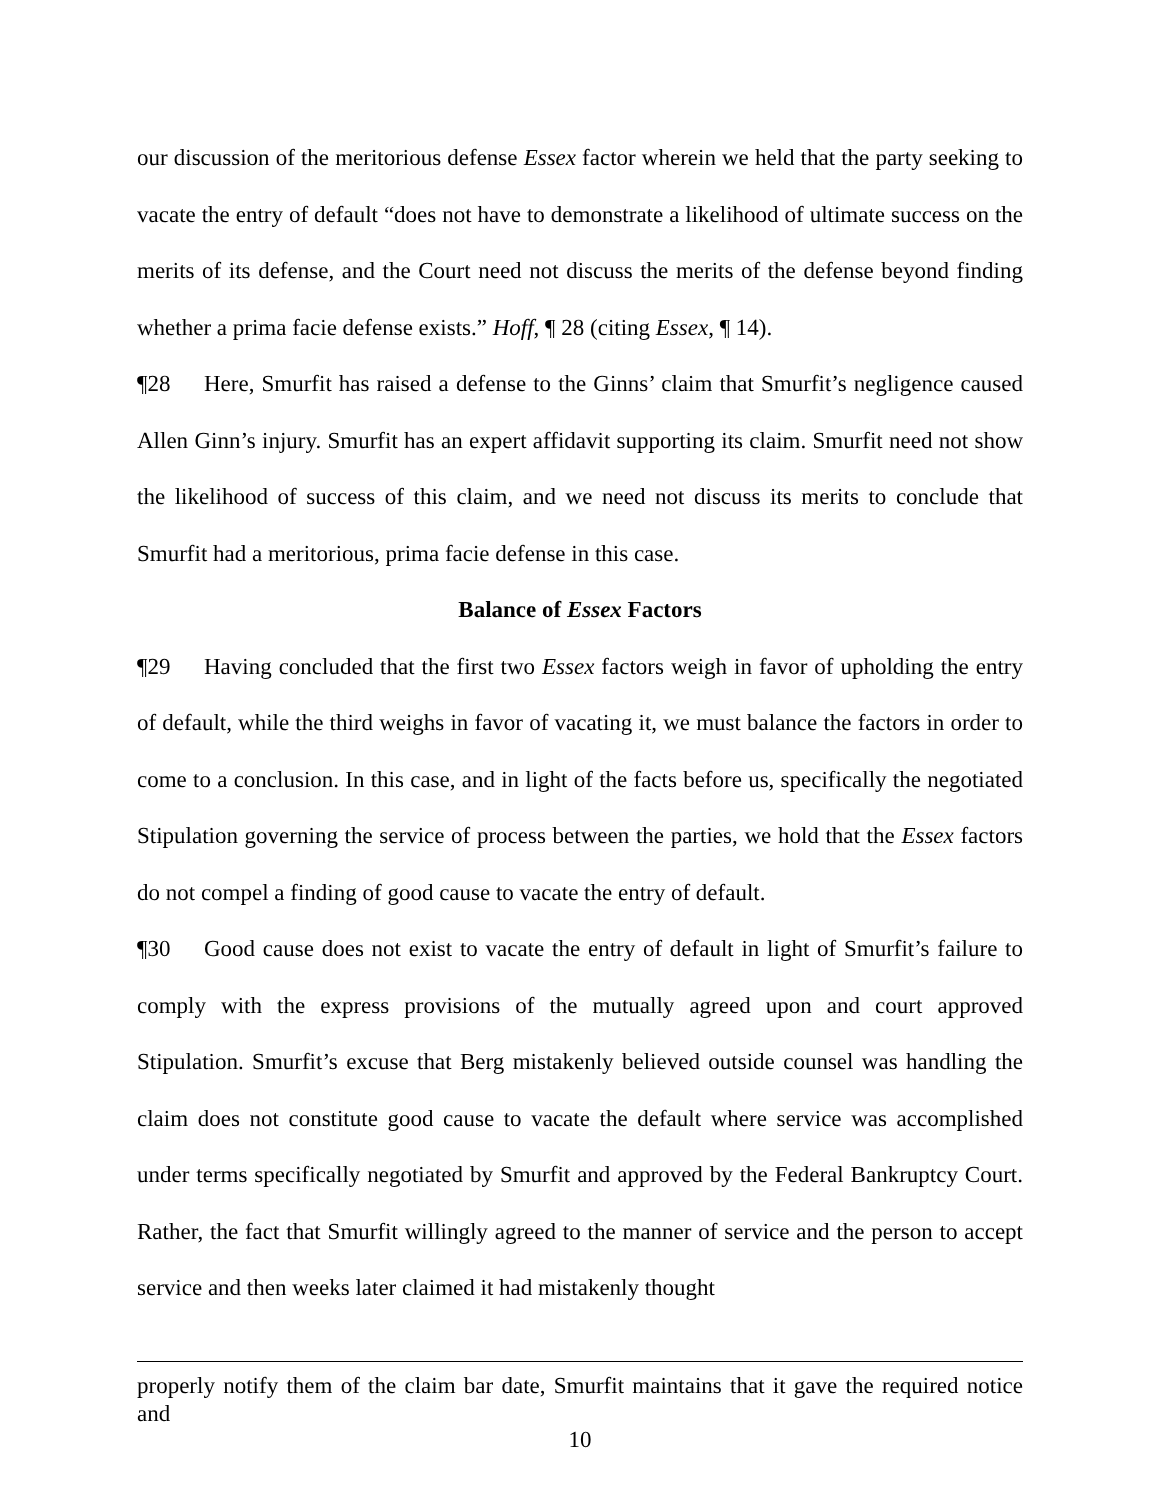our discussion of the meritorious defense Essex factor wherein we held that the party seeking to vacate the entry of default “does not have to demonstrate a likelihood of ultimate success on the merits of its defense, and the Court need not discuss the merits of the defense beyond finding whether a prima facie defense exists.” Hoff, ¶ 28 (citing Essex, ¶ 14).
¶28 Here, Smurfit has raised a defense to the Ginns’ claim that Smurfit’s negligence caused Allen Ginn’s injury. Smurfit has an expert affidavit supporting its claim. Smurfit need not show the likelihood of success of this claim, and we need not discuss its merits to conclude that Smurfit had a meritorious, prima facie defense in this case.
Balance of Essex Factors
¶29 Having concluded that the first two Essex factors weigh in favor of upholding the entry of default, while the third weighs in favor of vacating it, we must balance the factors in order to come to a conclusion. In this case, and in light of the facts before us, specifically the negotiated Stipulation governing the service of process between the parties, we hold that the Essex factors do not compel a finding of good cause to vacate the entry of default.
¶30 Good cause does not exist to vacate the entry of default in light of Smurfit’s failure to comply with the express provisions of the mutually agreed upon and court approved Stipulation. Smurfit’s excuse that Berg mistakenly believed outside counsel was handling the claim does not constitute good cause to vacate the default where service was accomplished under terms specifically negotiated by Smurfit and approved by the Federal Bankruptcy Court. Rather, the fact that Smurfit willingly agreed to the manner of service and the person to accept service and then weeks later claimed it had mistakenly thought
properly notify them of the claim bar date, Smurfit maintains that it gave the required notice and
10